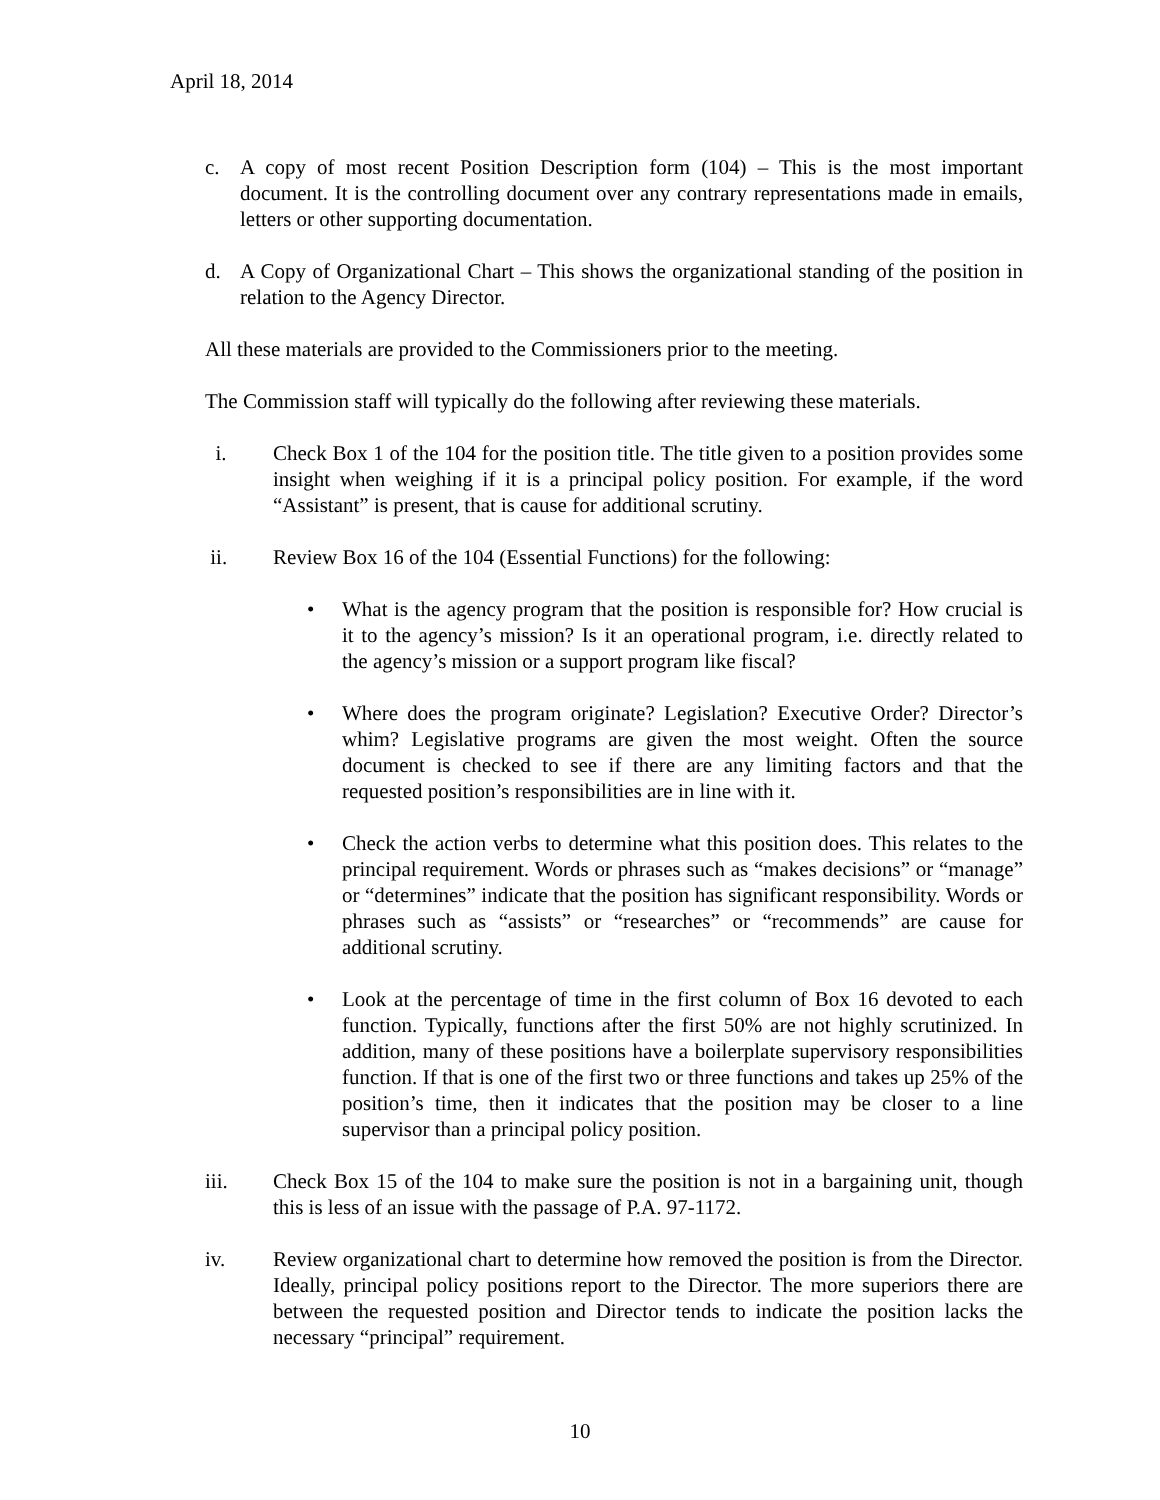April 18, 2014
c. A copy of most recent Position Description form (104) – This is the most important document. It is the controlling document over any contrary representations made in emails, letters or other supporting documentation.
d. A Copy of Organizational Chart – This shows the organizational standing of the position in relation to the Agency Director.
All these materials are provided to the Commissioners prior to the meeting.
The Commission staff will typically do the following after reviewing these materials.
i. Check Box 1 of the 104 for the position title. The title given to a position provides some insight when weighing if it is a principal policy position. For example, if the word “Assistant” is present, that is cause for additional scrutiny.
ii. Review Box 16 of the 104 (Essential Functions) for the following:
• What is the agency program that the position is responsible for? How crucial is it to the agency’s mission? Is it an operational program, i.e. directly related to the agency’s mission or a support program like fiscal?
• Where does the program originate? Legislation? Executive Order? Director’s whim? Legislative programs are given the most weight. Often the source document is checked to see if there are any limiting factors and that the requested position’s responsibilities are in line with it.
• Check the action verbs to determine what this position does. This relates to the principal requirement. Words or phrases such as “makes decisions” or “manage” or “determines” indicate that the position has significant responsibility. Words or phrases such as “assists” or “researches” or “recommends” are cause for additional scrutiny.
• Look at the percentage of time in the first column of Box 16 devoted to each function. Typically, functions after the first 50% are not highly scrutinized. In addition, many of these positions have a boilerplate supervisory responsibilities function. If that is one of the first two or three functions and takes up 25% of the position’s time, then it indicates that the position may be closer to a line supervisor than a principal policy position.
iii. Check Box 15 of the 104 to make sure the position is not in a bargaining unit, though this is less of an issue with the passage of P.A. 97-1172.
iv. Review organizational chart to determine how removed the position is from the Director. Ideally, principal policy positions report to the Director. The more superiors there are between the requested position and Director tends to indicate the position lacks the necessary “principal” requirement.
10